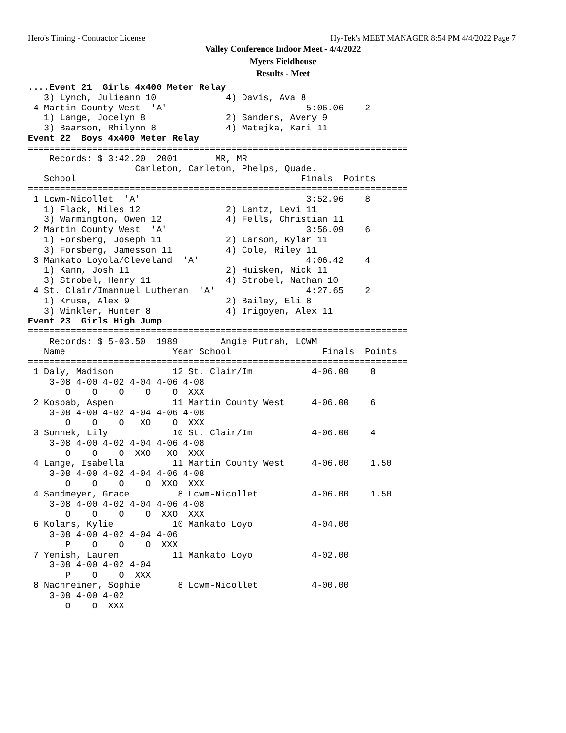Hero's Timing - Contractor License Hy-Tek's MEET MANAGER 8:54 PM 4/4/2022 Page 7
Valley Conference Indoor Meet - 4/4/2022
Myers Fieldhouse
Results - Meet
....Event 21  Girls 4x400 Meter Relay
   3) Lynch, Julieann 10             4) Davis, Ava 8
 4 Martin County West  'A'                          5:06.06    2
   1) Lange, Jocelyn 8               2) Sanders, Avery 9
   3) Baarson, Rhilynn 8             4) Matejka, Kari 11
Event 22  Boys 4x400 Meter Relay
=======================================================================
    Records: $ 3:42.20  2001       MR, MR
                    Carleton, Carleton, Phelps, Quade.
   School                                          Finals  Points
=======================================================================
 1 Lcwm-Nicollet  'A'                               3:52.96    8
   1) Flack, Miles 12                2) Lantz, Levi 11
   3) Warmington, Owen 12            4) Fells, Christian 11
 2 Martin County West  'A'                          3:56.09    6
   1) Forsberg, Joseph 11            2) Larson, Kylar 11
   3) Forsberg, Jamesson 11          4) Cole, Riley 11
 3 Mankato Loyola/Cleveland  'A'                    4:06.42    4
   1) Kann, Josh 11                  2) Huisken, Nick 11
   3) Strobel, Henry 11              4) Strobel, Nathan 10
 4 St. Clair/Imannuel Lutheran  'A'                 4:27.65    2
   1) Kruse, Alex 9                  2) Bailey, Eli 8
   3) Winkler, Hunter 8              4) Irigoyen, Alex 11
Event 23  Girls High Jump
=======================================================================
    Records: $ 5-03.50  1989        Angie Putrah, LCWM
   Name                    Year School                 Finals  Points
=======================================================================
 1 Daly, Madison           12 St. Clair/Im           4-06.00    8
    3-08 4-00 4-02 4-04 4-06 4-08
       O    O    O    O    O  XXX
 2 Kosbab, Aspen           11 Martin County West     4-06.00    6
    3-08 4-00 4-02 4-04 4-06 4-08
       O    O    O   XO    O  XXX
 3 Sonnek, Lily            10 St. Clair/Im           4-06.00    4
    3-08 4-00 4-02 4-04 4-06 4-08
       O    O    O  XXO   XO  XXX
 4 Lange, Isabella         11 Martin County West     4-06.00    1.50
    3-08 4-00 4-02 4-04 4-06 4-08
       O    O    O    O  XXO  XXX
 4 Sandmeyer, Grace         8 Lcwm-Nicollet          4-06.00    1.50
    3-08 4-00 4-02 4-04 4-06 4-08
       O    O    O    O  XXO  XXX
 6 Kolars, Kylie           10 Mankato Loyo           4-04.00
    3-08 4-00 4-02 4-04 4-06
       P    O    O    O  XXX
 7 Yenish, Lauren          11 Mankato Loyo           4-02.00
    3-08 4-00 4-02 4-04
       P    O    O  XXX
 8 Nachreiner, Sophie       8 Lcwm-Nicollet          4-00.00
    3-08 4-00 4-02
       O    O  XXX